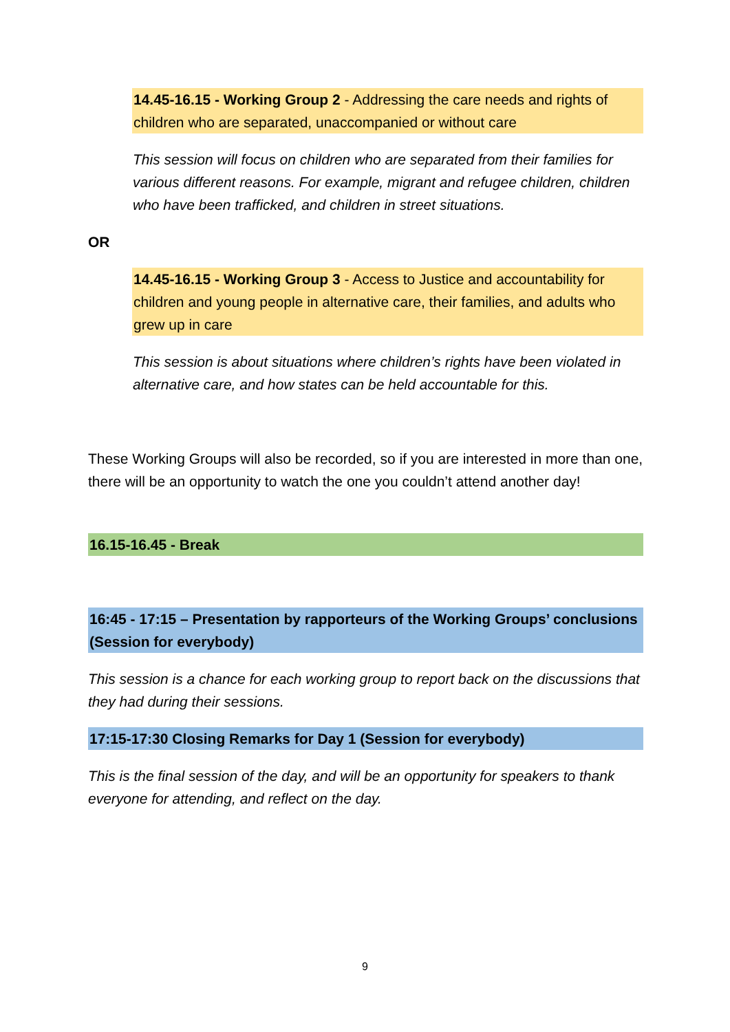14.45-16.15 - Working Group 2 - Addressing the care needs and rights of children who are separated, unaccompanied or without care
This session will focus on children who are separated from their families for various different reasons. For example, migrant and refugee children, children who have been trafficked, and children in street situations.
OR
14.45-16.15 - Working Group 3 - Access to Justice and accountability for children and young people in alternative care, their families, and adults who grew up in care
This session is about situations where children’s rights have been violated in alternative care, and how states can be held accountable for this.
These Working Groups will also be recorded, so if you are interested in more than one, there will be an opportunity to watch the one you couldn’t attend another day!
16.15-16.45 - Break
16:45 - 17:15 – Presentation by rapporteurs of the Working Groups’ conclusions (Session for everybody)
This session is a chance for each working group to report back on the discussions that they had during their sessions.
17:15-17:30 Closing Remarks for Day 1 (Session for everybody)
This is the final session of the day, and will be an opportunity for speakers to thank everyone for attending, and reflect on the day.
9